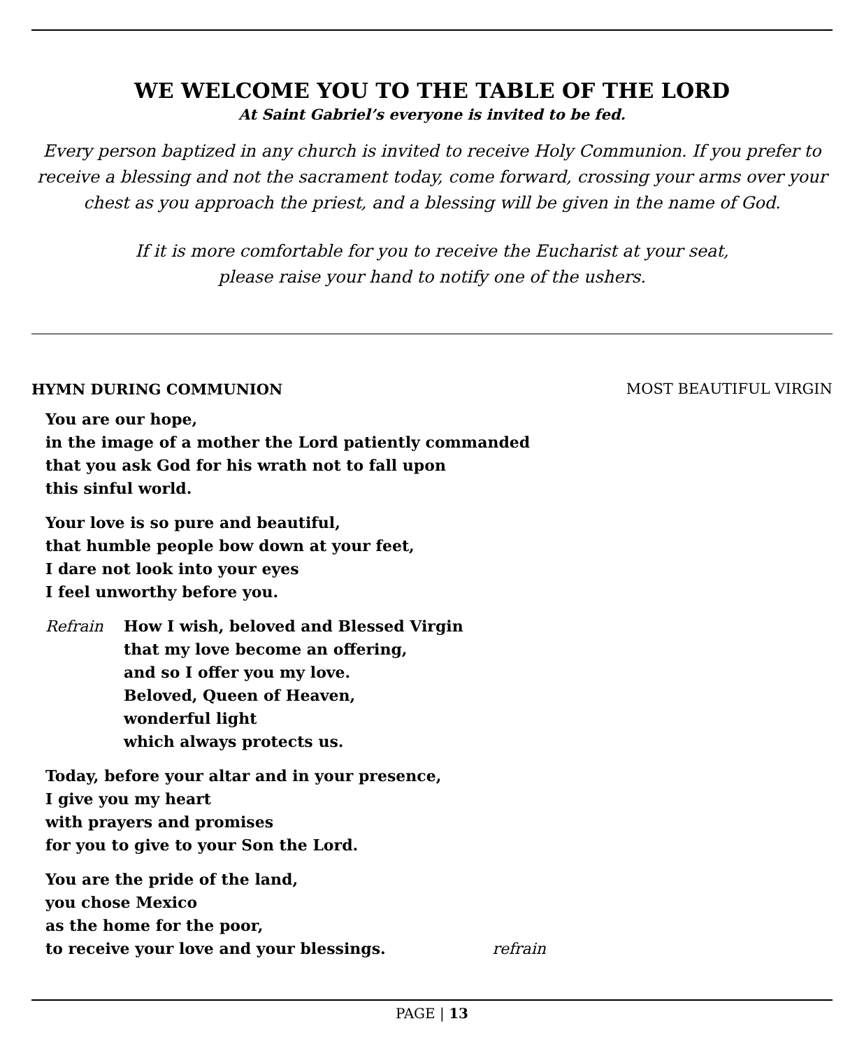WE WELCOME YOU TO THE TABLE OF THE LORD
At Saint Gabriel’s everyone is invited to be fed.
Every person baptized in any church is invited to receive Holy Communion. If you prefer to receive a blessing and not the sacrament today, come forward, crossing your arms over your chest as you approach the priest, and a blessing will be given in the name of God.
If it is more comfortable for you to receive the Eucharist at your seat,
please raise your hand to notify one of the ushers.
HYMN DURING COMMUNION MOST BEAUTIFUL VIRGIN
You are our hope,
in the image of a mother the Lord patiently commanded
that you ask God for his wrath not to fall upon
this sinful world.
Your love is so pure and beautiful,
that humble people bow down at your feet,
I dare not look into your eyes
I feel unworthy before you.
Refrain How I wish, beloved and Blessed Virgin
that my love become an offering,
and so I offer you my love.
Beloved, Queen of Heaven,
wonderful light
which always protects us.
Today, before your altar and in your presence,
I give you my heart
with prayers and promises
for you to give to your Son the Lord.
You are the pride of the land,
you chose Mexico
as the home for the poor,
to receive your love and your blessings. refrain
PAGE | 13